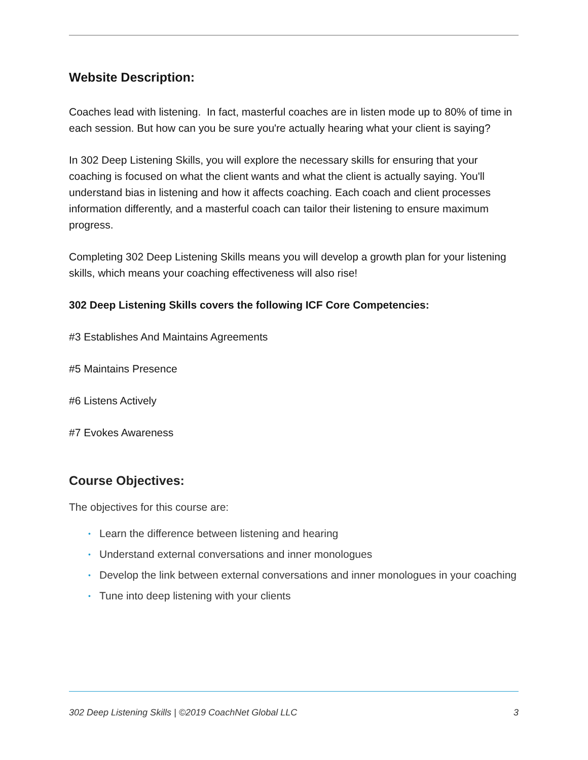Website Description:
Coaches lead with listening. In fact, masterful coaches are in listen mode up to 80% of time in each session. But how can you be sure you're actually hearing what your client is saying?
In 302 Deep Listening Skills, you will explore the necessary skills for ensuring that your coaching is focused on what the client wants and what the client is actually saying. You'll understand bias in listening and how it affects coaching. Each coach and client processes information differently, and a masterful coach can tailor their listening to ensure maximum progress.
Completing 302 Deep Listening Skills means you will develop a growth plan for your listening skills, which means your coaching effectiveness will also rise!
302 Deep Listening Skills covers the following ICF Core Competencies:
#3 Establishes And Maintains Agreements
#5 Maintains Presence
#6 Listens Actively
#7 Evokes Awareness
Course Objectives:
The objectives for this course are:
• Learn the difference between listening and hearing
• Understand external conversations and inner monologues
• Develop the link between external conversations and inner monologues in your coaching
• Tune into deep listening with your clients
302 Deep Listening Skills | ©2019 CoachNet Global LLC 3